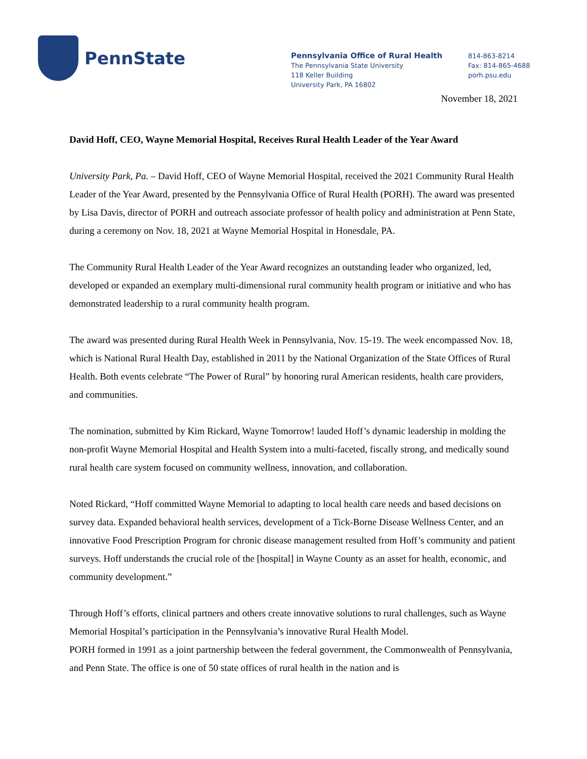PennState
Pennsylvania Office of Rural Health
The Pennsylvania State University
118 Keller Building
University Park, PA 16802
814-863-8214
Fax: 814-865-4688
porh.psu.edu
November 18, 2021
David Hoff, CEO, Wayne Memorial Hospital, Receives Rural Health Leader of the Year Award
University Park, Pa. – David Hoff, CEO of Wayne Memorial Hospital, received the 2021 Community Rural Health Leader of the Year Award, presented by the Pennsylvania Office of Rural Health (PORH). The award was presented by Lisa Davis, director of PORH and outreach associate professor of health policy and administration at Penn State, during a ceremony on Nov. 18, 2021 at Wayne Memorial Hospital in Honesdale, PA.
The Community Rural Health Leader of the Year Award recognizes an outstanding leader who organized, led, developed or expanded an exemplary multi-dimensional rural community health program or initiative and who has demonstrated leadership to a rural community health program.
The award was presented during Rural Health Week in Pennsylvania, Nov. 15-19. The week encompassed Nov. 18, which is National Rural Health Day, established in 2011 by the National Organization of the State Offices of Rural Health. Both events celebrate “The Power of Rural” by honoring rural American residents, health care providers, and communities.
The nomination, submitted by Kim Rickard, Wayne Tomorrow! lauded Hoff’s dynamic leadership in molding the non-profit Wayne Memorial Hospital and Health System into a multi-faceted, fiscally strong, and medically sound rural health care system focused on community wellness, innovation, and collaboration.
Noted Rickard, “Hoff committed Wayne Memorial to adapting to local health care needs and based decisions on survey data. Expanded behavioral health services, development of a Tick-Borne Disease Wellness Center, and an innovative Food Prescription Program for chronic disease management resulted from Hoff’s community and patient surveys. Hoff understands the crucial role of the [hospital] in Wayne County as an asset for health, economic, and community development.”
Through Hoff’s efforts, clinical partners and others create innovative solutions to rural challenges, such as Wayne Memorial Hospital’s participation in the Pennsylvania’s innovative Rural Health Model.
PORH formed in 1991 as a joint partnership between the federal government, the Commonwealth of Pennsylvania, and Penn State. The office is one of 50 state offices of rural health in the nation and is